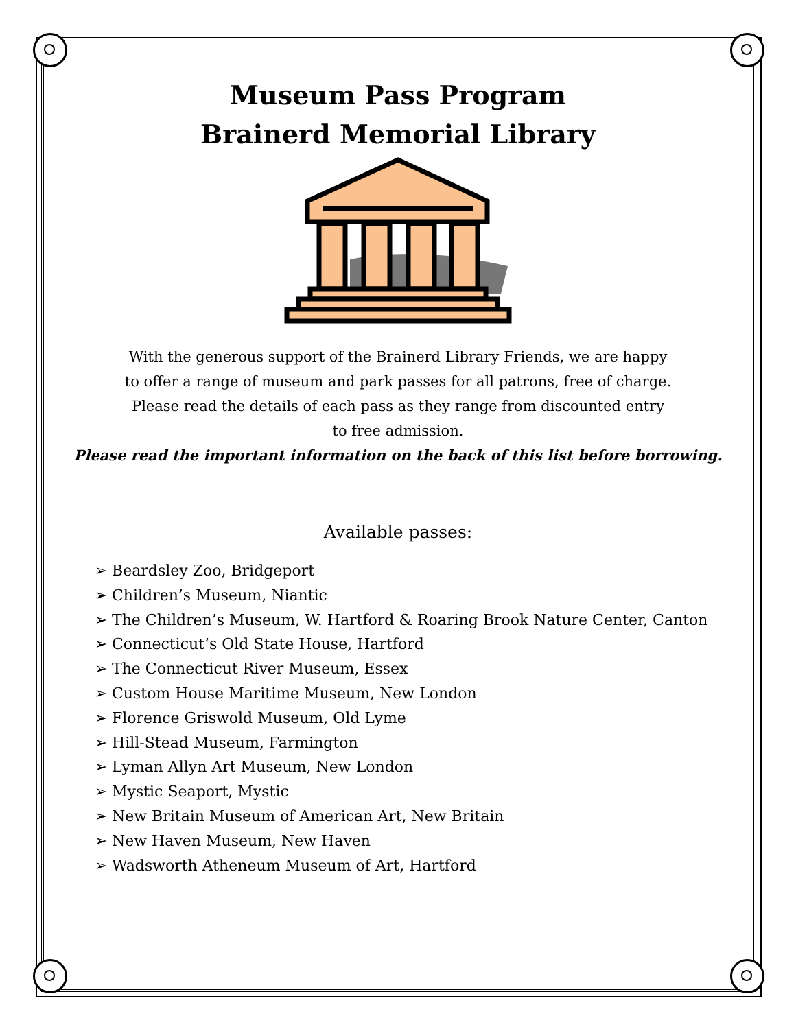Museum Pass Program
Brainerd Memorial Library
With the generous support of the Brainerd Library Friends, we are happy
to offer a range of museum and park passes for all patrons, free of charge.
Please read the details of each pass as they range from discounted entry
to free admission.
Please read the important information on the back of this list before borrowing.
Available passes:
➢ Beardsley Zoo, Bridgeport
➢ Children’s Museum, Niantic
➢ The Children’s Museum, W. Hartford & Roaring Brook Nature Center, Canton
➢ Connecticut’s Old State House, Hartford
➢ The Connecticut River Museum, Essex
➢ Custom House Maritime Museum, New London
➢ Florence Griswold Museum, Old Lyme
➢ Hill-Stead Museum, Farmington
➢ Lyman Allyn Art Museum, New London
➢ Mystic Seaport, Mystic
➢ New Britain Museum of American Art, New Britain
➢ New Haven Museum, New Haven
➢ Wadsworth Atheneum Museum of Art, Hartford